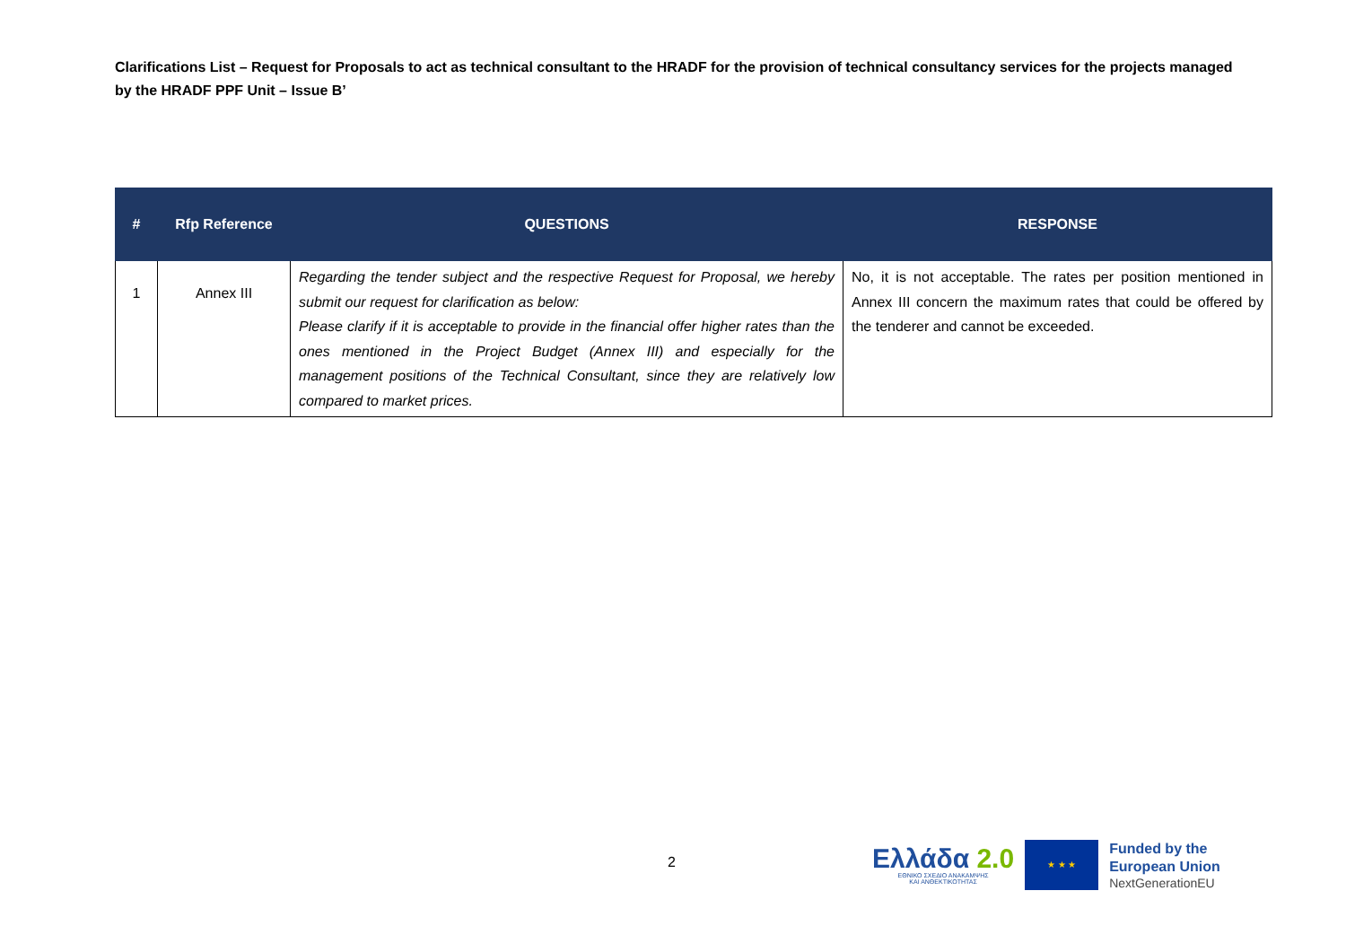Clarifications List – Request for Proposals to act as technical consultant to the HRADF for the provision of technical consultancy services for the projects managed by the HRADF PPF Unit – Issue B’
| # | Rfp Reference | QUESTIONS | RESPONSE |
| --- | --- | --- | --- |
| 1 | Annex III | Regarding the tender subject and the respective Request for Proposal, we hereby submit our request for clarification as below: Please clarify if it is acceptable to provide in the financial offer higher rates than the ones mentioned in the Project Budget (Annex III) and especially for the management positions of the Technical Consultant, since they are relatively low compared to market prices. | No, it is not acceptable. The rates per position mentioned in Annex III concern the maximum rates that could be offered by the tenderer and cannot be exceeded. |
2
Ελλάδα 2.0
ΕΘΝΙΚΟ ΣΧΕΔΙΟ ΑΝΑΚΑΜΨΗΣ
ΚΑΙ ΑΝΘΕΚΤΙΚΟΤΗΤΑΣ
★ ★ ★
Funded by the
European Union
NextGenerationEU